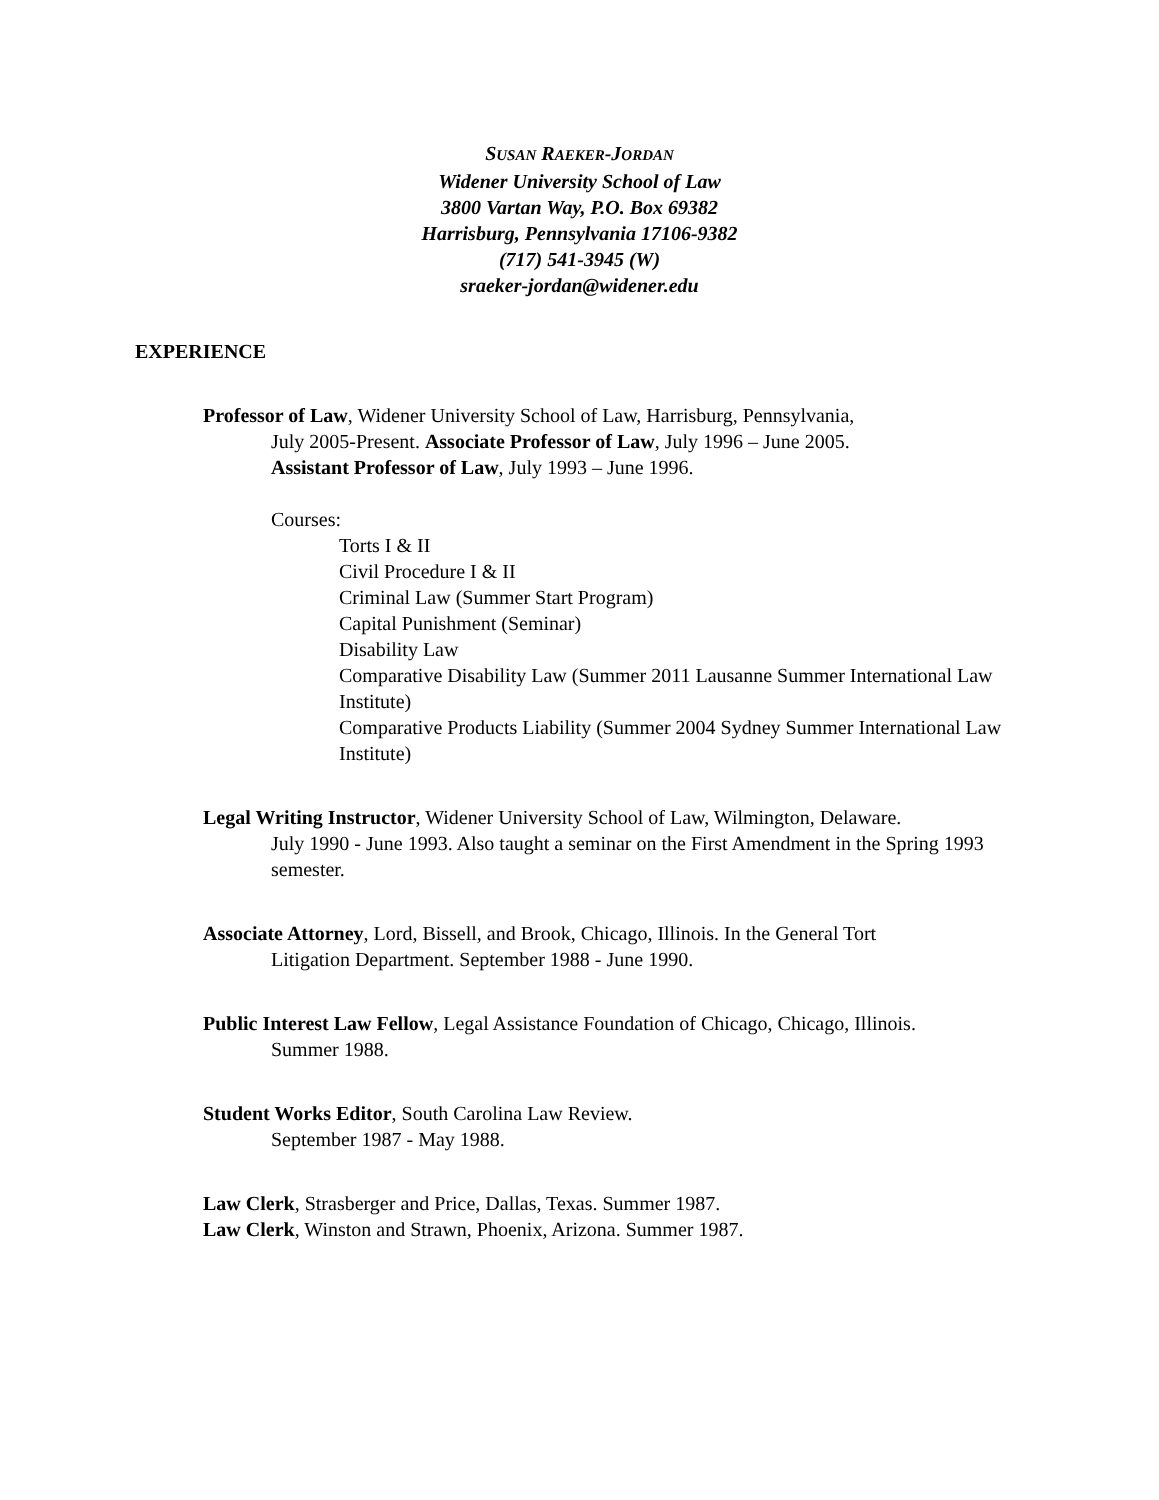SUSAN RAEKER-JORDAN
Widener University School of Law
3800 Vartan Way, P.O. Box 69382
Harrisburg, Pennsylvania 17106-9382
(717) 541-3945 (W)
sraeker-jordan@widener.edu
EXPERIENCE
Professor of Law, Widener University School of Law, Harrisburg, Pennsylvania,
July 2005-Present. Associate Professor of Law, July 1996 – June 2005.
Assistant Professor of Law, July 1993 – June 1996.
Courses:
Torts I & II
Civil Procedure I & II
Criminal Law (Summer Start Program)
Capital Punishment (Seminar)
Disability Law
Comparative Disability Law (Summer 2011 Lausanne Summer International Law Institute)
Comparative Products Liability (Summer 2004 Sydney Summer International Law Institute)
Legal Writing Instructor, Widener University School of Law, Wilmington, Delaware.
July 1990 - June 1993. Also taught a seminar on the First Amendment in the Spring 1993 semester.
Associate Attorney, Lord, Bissell, and Brook, Chicago, Illinois. In the General Tort
Litigation Department. September 1988 - June 1990.
Public Interest Law Fellow, Legal Assistance Foundation of Chicago, Chicago, Illinois.
Summer 1988.
Student Works Editor, South Carolina Law Review.
September 1987 - May 1988.
Law Clerk, Strasberger and Price, Dallas, Texas. Summer 1987.
Law Clerk, Winston and Strawn, Phoenix, Arizona. Summer 1987.